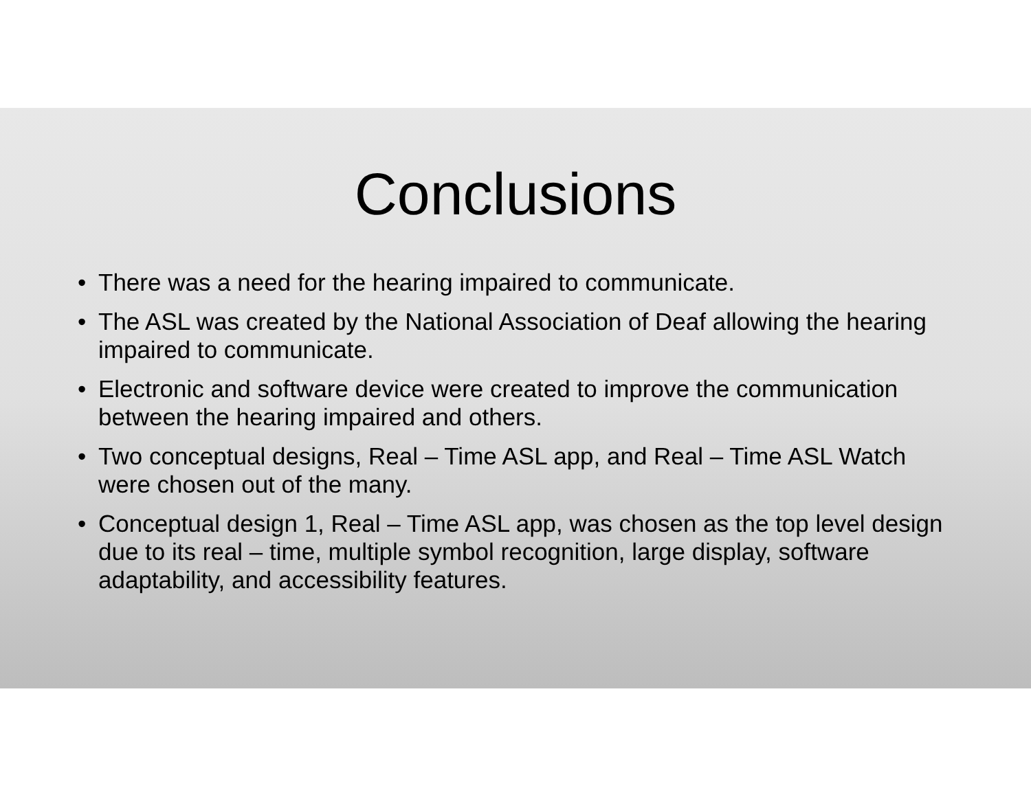Conclusions
• There was a need for the hearing impaired to communicate.
• The ASL was created by the National Association of Deaf allowing the hearing impaired to communicate.
• Electronic and software device were created to improve the communication between the hearing impaired and others.
• Two conceptual designs, Real – Time ASL app, and Real – Time ASL Watch were chosen out of the many.
• Conceptual design 1, Real – Time ASL app, was chosen as the top level design due to its real – time, multiple symbol recognition, large display, software adaptability, and accessibility features.